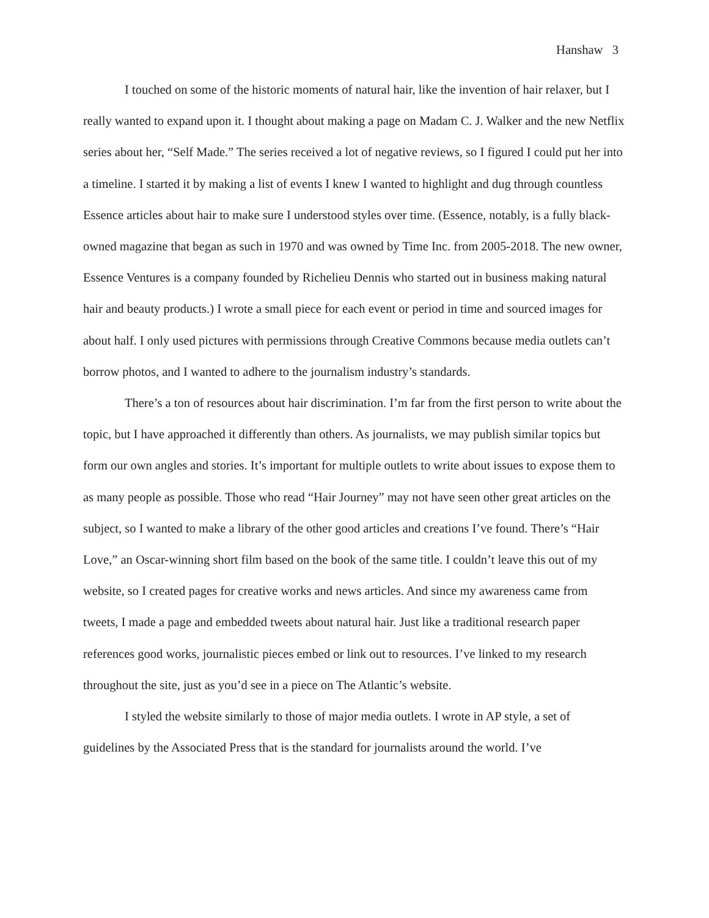Hanshaw 3
I touched on some of the historic moments of natural hair, like the invention of hair relaxer, but I really wanted to expand upon it. I thought about making a page on Madam C. J. Walker and the new Netflix series about her, “Self Made.” The series received a lot of negative reviews, so I figured I could put her into a timeline. I started it by making a list of events I knew I wanted to highlight and dug through countless Essence articles about hair to make sure I understood styles over time. (Essence, notably, is a fully black-owned magazine that began as such in 1970 and was owned by Time Inc. from 2005-2018. The new owner, Essence Ventures is a company founded by Richelieu Dennis who started out in business making natural hair and beauty products.) I wrote a small piece for each event or period in time and sourced images for about half. I only used pictures with permissions through Creative Commons because media outlets can’t borrow photos, and I wanted to adhere to the journalism industry’s standards.
There’s a ton of resources about hair discrimination. I’m far from the first person to write about the topic, but I have approached it differently than others. As journalists, we may publish similar topics but form our own angles and stories. It’s important for multiple outlets to write about issues to expose them to as many people as possible. Those who read “Hair Journey” may not have seen other great articles on the subject, so I wanted to make a library of the other good articles and creations I’ve found. There’s “Hair Love,” an Oscar-winning short film based on the book of the same title. I couldn’t leave this out of my website, so I created pages for creative works and news articles. And since my awareness came from tweets, I made a page and embedded tweets about natural hair. Just like a traditional research paper references good works, journalistic pieces embed or link out to resources. I’ve linked to my research throughout the site, just as you’d see in a piece on The Atlantic’s website.
I styled the website similarly to those of major media outlets. I wrote in AP style, a set of guidelines by the Associated Press that is the standard for journalists around the world. I’ve